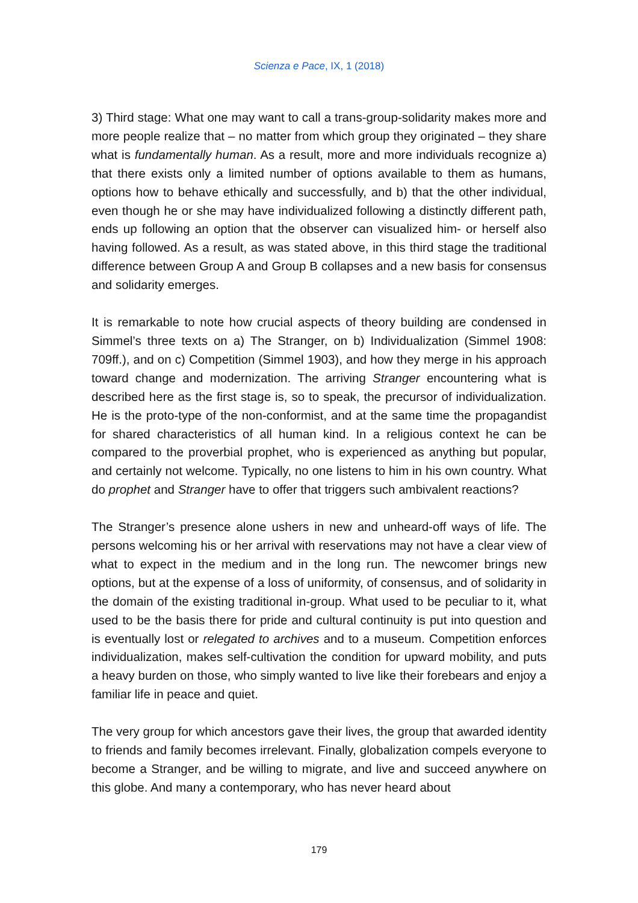Scienza e Pace, IX, 1 (2018)
3) Third stage: What one may want to call a trans-group-solidarity makes more and more people realize that – no matter from which group they originated – they share what is fundamentally human. As a result, more and more individuals recognize a) that there exists only a limited number of options available to them as humans, options how to behave ethically and successfully, and b) that the other individual, even though he or she may have individualized following a distinctly different path, ends up following an option that the observer can visualized him- or herself also having followed. As a result, as was stated above, in this third stage the traditional difference between Group A and Group B collapses and a new basis for consensus and solidarity emerges.
It is remarkable to note how crucial aspects of theory building are condensed in Simmel’s three texts on a) The Stranger, on b) Individualization (Simmel 1908: 709ff.), and on c) Competition (Simmel 1903), and how they merge in his approach toward change and modernization. The arriving Stranger encountering what is described here as the first stage is, so to speak, the precursor of individualization. He is the proto-type of the non-conformist, and at the same time the propagandist for shared characteristics of all human kind. In a religious context he can be compared to the proverbial prophet, who is experienced as anything but popular, and certainly not welcome. Typically, no one listens to him in his own country. What do prophet and Stranger have to offer that triggers such ambivalent reactions?
The Stranger’s presence alone ushers in new and unheard-off ways of life. The persons welcoming his or her arrival with reservations may not have a clear view of what to expect in the medium and in the long run. The newcomer brings new options, but at the expense of a loss of uniformity, of consensus, and of solidarity in the domain of the existing traditional in-group. What used to be peculiar to it, what used to be the basis there for pride and cultural continuity is put into question and is eventually lost or relegated to archives and to a museum. Competition enforces individualization, makes self-cultivation the condition for upward mobility, and puts a heavy burden on those, who simply wanted to live like their forebears and enjoy a familiar life in peace and quiet.
The very group for which ancestors gave their lives, the group that awarded identity to friends and family becomes irrelevant. Finally, globalization compels everyone to become a Stranger, and be willing to migrate, and live and succeed anywhere on this globe. And many a contemporary, who has never heard about
179